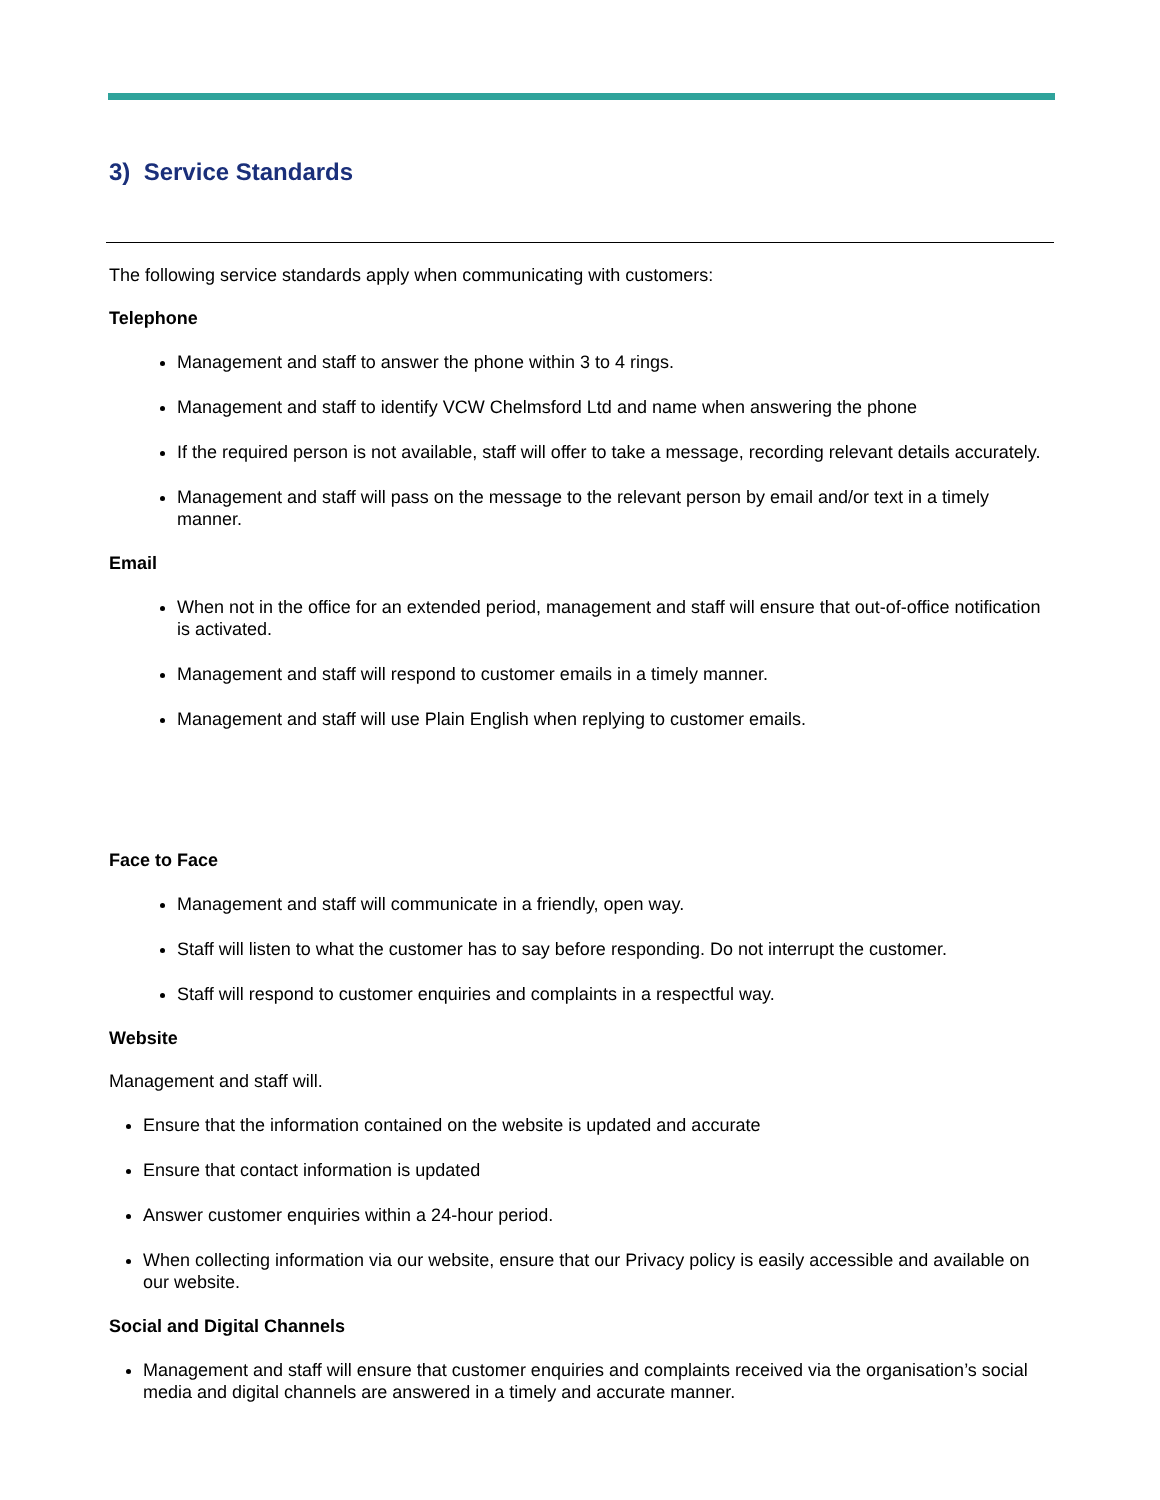3) Service Standards
The following service standards apply when communicating with customers:
Telephone
Management and staff to answer the phone within 3 to 4 rings.
Management and staff to identify VCW Chelmsford Ltd and name when answering the phone
If the required person is not available, staff will offer to take a message, recording relevant details accurately.
Management and staff will pass on the message to the relevant person by email and/or text in a timely manner.
Email
When not in the office for an extended period, management and staff will ensure that out-of-office notification is activated.
Management and staff will respond to customer emails in a timely manner.
Management and staff will use Plain English when replying to customer emails.
Face to Face
Management and staff will communicate in a friendly, open way.
Staff will listen to what the customer has to say before responding. Do not interrupt the customer.
Staff will respond to customer enquiries and complaints in a respectful way.
Website
Management and staff will.
Ensure that the information contained on the website is updated and accurate
Ensure that contact information is updated
Answer customer enquiries within a 24-hour period.
When collecting information via our website, ensure that our Privacy policy is easily accessible and available on our website.
Social and Digital Channels
Management and staff will ensure that customer enquiries and complaints received via the organisation’s social media and digital channels are answered in a timely and accurate manner.